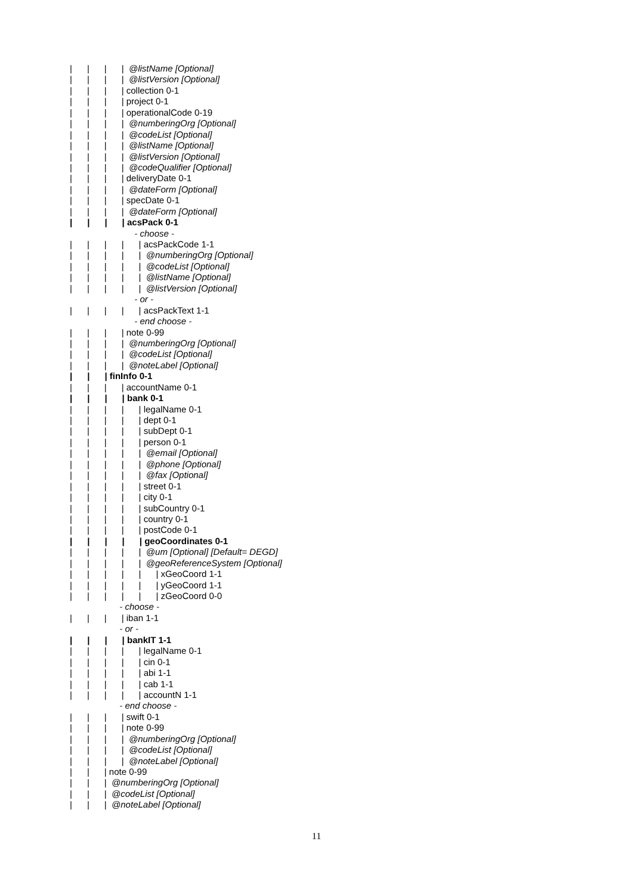| | | | @listName [Optional]
| | | | @listVersion [Optional]
| | | | collection 0-1
| | | | project 0-1
| | | | operationalCode 0-19
| | | | @numberingOrg [Optional]
| | | | @codeList [Optional]
| | | | @listName [Optional]
| | | | @listVersion [Optional]
| | | | @codeQualifier [Optional]
| | | | deliveryDate 0-1
| | | | @dateForm [Optional]
| | | | specDate 0-1
| | | | @dateForm [Optional]
| | | | acsPack 0-1
- choose -
| | | | | acsPackCode 1-1
| | | | | @numberingOrg [Optional]
| | | | | @codeList [Optional]
| | | | | @listName [Optional]
| | | | | @listVersion [Optional]
- or -
| | | | | acsPackText 1-1
- end choose -
| | | | note 0-99
| | | | @numberingOrg [Optional]
| | | | @codeList [Optional]
| | | | @noteLabel [Optional]
| | | finInfo 0-1
| | | | accountName 0-1
| | | | bank 0-1
| | | | | legalName 0-1
| | | | | dept 0-1
| | | | | subDept 0-1
| | | | | person 0-1
| | | | | @email [Optional]
| | | | | @phone [Optional]
| | | | | @fax [Optional]
| | | | | street 0-1
| | | | | city 0-1
| | | | | subCountry 0-1
| | | | | country 0-1
| | | | | postCode 0-1
| | | | | geoCoordinates 0-1
| | | | | @um [Optional] [Default= DEGD]
| | | | | @geoReferenceSystem [Optional]
| | | | | | xGeoCoord 1-1
| | | | | | yGeoCoord 1-1
| | | | | | zGeoCoord 0-0
- choose -
| | | | iban 1-1
- or -
| | | | bankIT 1-1
| | | | | legalName 0-1
| | | | | cin 0-1
| | | | | abi 1-1
| | | | | cab 1-1
| | | | | accountN 1-1
- end choose -
| | | | swift 0-1
| | | | note 0-99
| | | | @numberingOrg [Optional]
| | | | @codeList [Optional]
| | | | @noteLabel [Optional]
| | | note 0-99
| | | @numberingOrg [Optional]
| | | @codeList [Optional]
| | | @noteLabel [Optional]
11